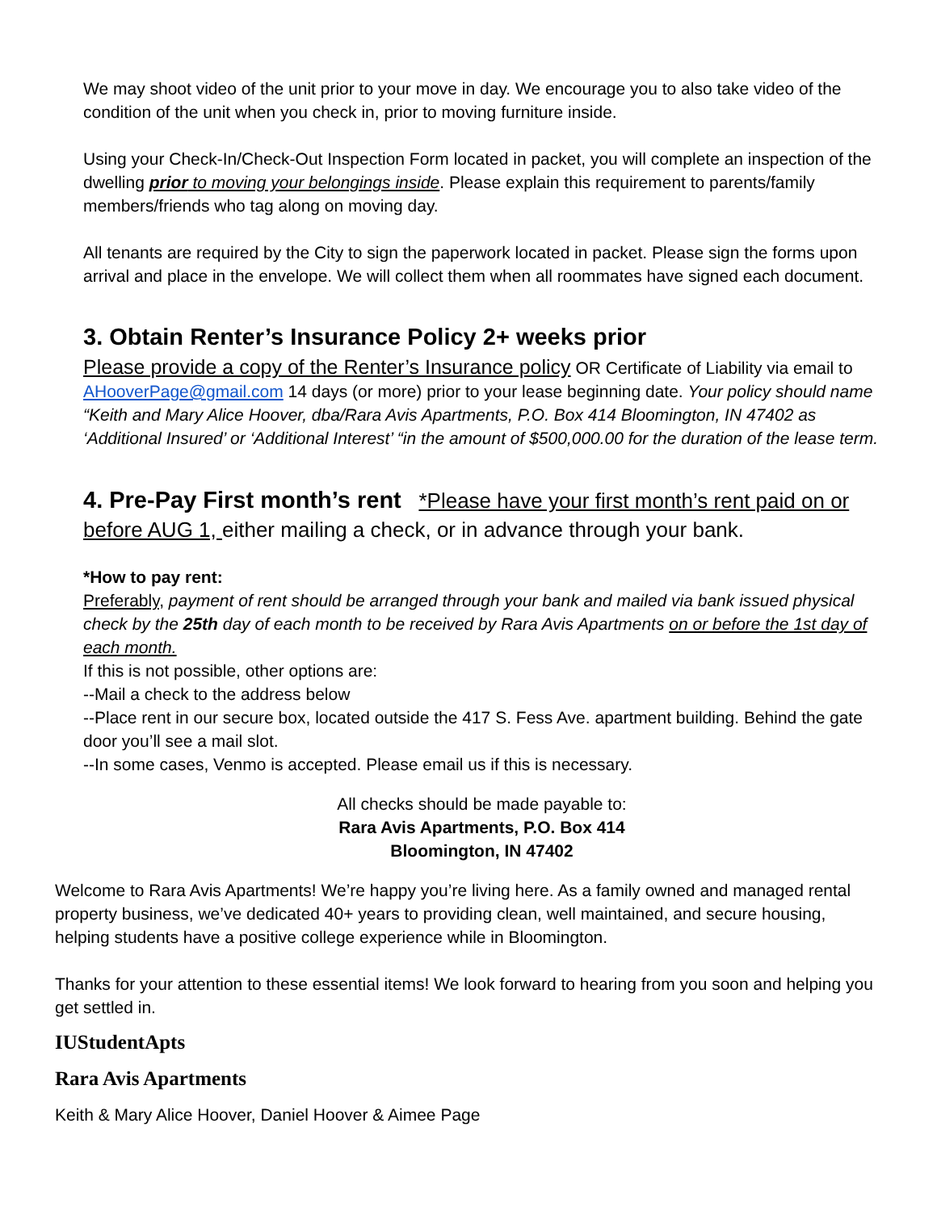We may shoot video of the unit prior to your move in day. We encourage you to also take video of the condition of the unit when you check in, prior to moving furniture inside.
Using your Check-In/Check-Out Inspection Form located in packet, you will complete an inspection of the dwelling prior to moving your belongings inside. Please explain this requirement to parents/family members/friends who tag along on moving day.
All tenants are required by the City to sign the paperwork located in packet. Please sign the forms upon arrival and place in the envelope. We will collect them when all roommates have signed each document.
3. Obtain Renter’s Insurance Policy 2+ weeks prior
Please provide a copy of the Renter’s Insurance policy OR Certificate of Liability via email to AHooverPage@gmail.com 14 days (or more) prior to your lease beginning date. Your policy should name “Keith and Mary Alice Hoover, dba/Rara Avis Apartments, P.O. Box 414 Bloomington, IN 47402 as ‘Additional Insured’ or ‘Additional Interest’ “in the amount of $500,000.00 for the duration of the lease term.
4. Pre-Pay First month’s rent *Please have your first month’s rent paid on or before AUG 1, either mailing a check, or in advance through your bank.
*How to pay rent:
Preferably, payment of rent should be arranged through your bank and mailed via bank issued physical check by the 25th day of each month to be received by Rara Avis Apartments on or before the 1st day of each month.
If this is not possible, other options are:
--Mail a check to the address below
--Place rent in our secure box, located outside the 417 S. Fess Ave. apartment building. Behind the gate door you’ll see a mail slot.
--In some cases, Venmo is accepted. Please email us if this is necessary.
All checks should be made payable to:
Rara Avis Apartments, P.O. Box 414
Bloomington, IN 47402
Welcome to Rara Avis Apartments! We’re happy you’re living here. As a family owned and managed rental property business, we’ve dedicated 40+ years to providing clean, well maintained, and secure housing, helping students have a positive college experience while in Bloomington.
Thanks for your attention to these essential items! We look forward to hearing from you soon and helping you get settled in.
IUStudentApts
Rara Avis Apartments
Keith & Mary Alice Hoover, Daniel Hoover & Aimee Page